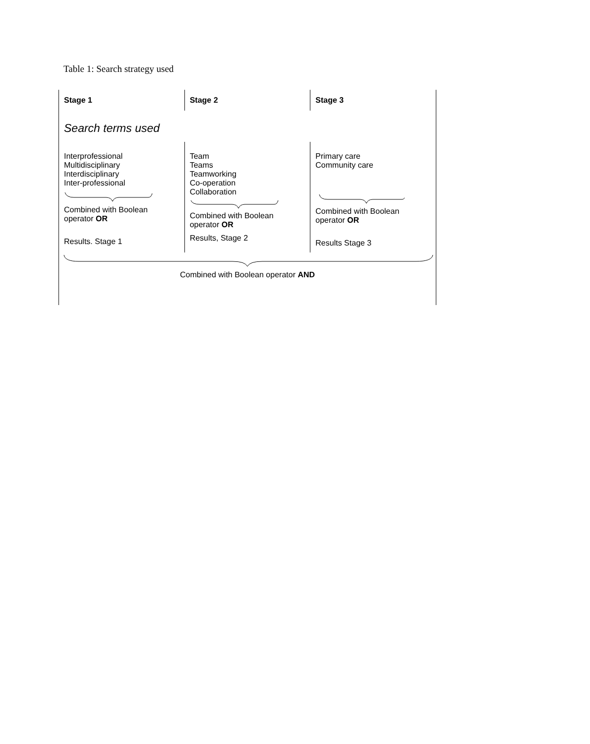Table 1: Search strategy used
| Stage 1 | Stage 2 | Stage 3 |
| --- | --- | --- |
| Search terms used | | |
| Interprofessional Multidisciplinary Interdisciplinary Inter-professional Combined with Boolean operator OR Results. Stage 1 | Team Teams Teamworking Co-operation Collaboration Combined with Boolean operator OR Results, Stage 2 | Primary care Community care Combined with Boolean operator OR Results Stage 3 |
Combined with Boolean operator AND